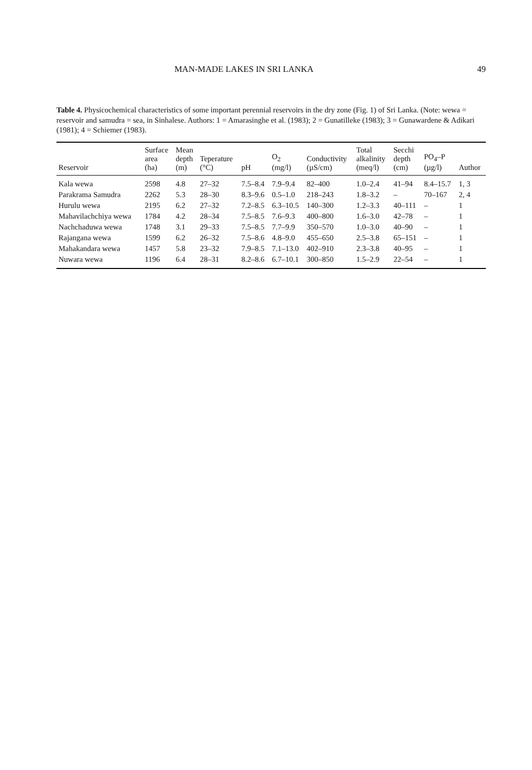MAN-MADE LAKES IN SRI LANKA 49
Table 4. Physicochemical characteristics of some important perennial reservoirs in the dry zone (Fig. 1) of Sri Lanka. (Note: wewa = reservoir and samudra = sea, in Sinhalese. Authors: 1 = Amarasinghe et al. (1983); 2 = Gunatilleke (1983); 3 = Gunawardene & Adikari (1981); 4 = Schiemer (1983).
| Reservoir | Surface area (ha) | Mean depth (m) | Teperature (°C) | pH | O<sub>2</sub> (mg/l) | Conductivity (µS/cm) | Total alkalinity (meq/l) | Secchi depth (cm) | PO<sub>4</sub>–P (µg/l) | Author |
| --- | --- | --- | --- | --- | --- | --- | --- | --- | --- | --- |
| Kala wewa | 2598 | 4.8 | 27–32 | 7.5–8.4 | 7.9–9.4 | 82–400 | 1.0–2.4 | 41–94 | 8.4–15.7 | 1, 3 |
| Parakrama Samudra | 2262 | 5.3 | 28–30 | 8.3–9.6 | 0.5–1.0 | 218–243 | 1.8–3.2 | – | 70–167 | 2, 4 |
| Hurulu wewa | 2195 | 6.2 | 27–32 | 7.2–8.5 | 6.3–10.5 | 140–300 | 1.2–3.3 | 40–111 | – | 1 |
| Mahavilachchiya wewa | 1784 | 4.2 | 28–34 | 7.5–8.5 | 7.6–9.3 | 400–800 | 1.6–3.0 | 42–78 | – | 1 |
| Nachchaduwa wewa | 1748 | 3.1 | 29–33 | 7.5–8.5 | 7.7–9.9 | 350–570 | 1.0–3.0 | 40–90 | – | 1 |
| Rajangana wewa | 1599 | 6.2 | 26–32 | 7.5–8.6 | 4.8–9.0 | 455–650 | 2.5–3.8 | 65–151 | – | 1 |
| Mahakandara wewa | 1457 | 5.8 | 23–32 | 7.9–8.5 | 7.1–13.0 | 402–910 | 2.3–3.8 | 40–95 | – | 1 |
| Nuwara wewa | 1196 | 6.4 | 28–31 | 8.2–8.6 | 6.7–10.1 | 300–850 | 1.5–2.9 | 22–54 | – | 1 |